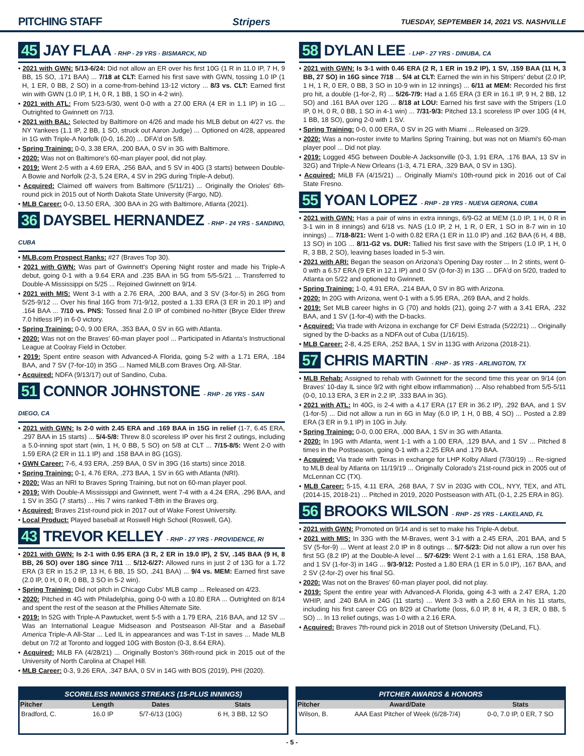PITCHING STAFF Stripers TUESDAY, SEPTEMBER 14, 2021 VS. NASHVILLE
45 JAY FLAA - RHP - 29 YRS - BISMARCK, ND
• 2021 with GWN: 5/13-6/24: Did not allow an ER over his first 10G (1 R in 11.0 IP, 7 H, 9 BB, 15 SO, .171 BAA) ... 7/18 at CLT: Earned his first save with GWN, tossing 1.0 IP (1 H, 1 ER, 0 BB, 2 SO) in a come-from-behind 13-12 victory ... 8/3 vs. CLT: Earned first win with GWN (1.0 IP, 1 H, 0 R, 1 BB, 1 SO in 4-2 win).
• 2021 with ATL: From 5/23-5/30, went 0-0 with a 27.00 ERA (4 ER in 1.1 IP) in 1G ... Outrighted to Gwinnett on 7/13.
• 2021 with BAL: Selected by Baltimore on 4/26 and made his MLB debut on 4/27 vs. the NY Yankees (1.1 IP, 2 BB, 1 SO, struck out Aaron Judge) ... Optioned on 4/28, appeared in 1G with Triple-A Norfolk (0-0, 16.20) ... DFA'd on 5/8.
• Spring Training: 0-0, 3.38 ERA, .200 BAA, 0 SV in 3G with Baltimore.
• 2020: Was not on Baltimore's 60-man player pool, did not play.
• 2019: Went 2-5 with a 4.69 ERA, .256 BAA, and 5 SV in 40G (3 starts) between Double-A Bowie and Norfolk (2-3, 5.24 ERA, 4 SV in 29G during Triple-A debut).
• Acquired: Claimed off waivers from Baltimore (5/11/21) ... Originally the Orioles' 6th-round pick in 2015 out of North Dakota State University (Fargo, ND).
• MLB Career: 0-0, 13.50 ERA, .300 BAA in 2G with Baltimore, Atlanta (2021).
36 DAYSBEL HERNANDEZ - RHP - 24 YRS - SANDINO, CUBA
• MLB.com Prospect Ranks: #27 (Braves Top 30).
• 2021 with GWN: Was part of Gwinnett's Opening Night roster and made his Triple-A debut, going 0-1 with a 9.64 ERA and .235 BAA in 5G from 5/5-5/21 ... Transferred to Double-A Mississippi on 5/25 ... Rejoined Gwinnett on 9/14.
• 2021 with MIS: Went 3-1 with a 2.76 ERA, .200 BAA, and 3 SV (3-for-5) in 26G from 5/25-9/12 ... Over his final 16G from 7/1-9/12, posted a 1.33 ERA (3 ER in 20.1 IP) and .164 BAA ... 7/10 vs. PNS: Tossed final 2.0 IP of combined no-hitter (Bryce Elder threw 7.0 hitless IP) in 6-0 victory.
• Spring Training: 0-0, 9.00 ERA, .353 BAA, 0 SV in 6G with Atlanta.
• 2020: Was not on the Braves' 60-man player pool ... Participated in Atlanta's Instructional League at Coolray Field in October.
• 2019: Spent entire season with Advanced-A Florida, going 5-2 with a 1.71 ERA, .184 BAA, and 7 SV (7-for-10) in 35G ... Named MiLB.com Braves Org. All-Star.
• Acquired: NDFA (9/13/17) out of Sandino, Cuba.
51 CONNOR JOHNSTONE - RHP - 26 YRS - SAN DIEGO, CA
• 2021 with GWN: Is 2-0 with 2.45 ERA and .169 BAA in 15G in relief (1-7, 6.45 ERA, .297 BAA in 15 starts) ... 5/4-5/8: Threw 8.0 scoreless IP over his first 2 outings, including a 5.0-inning spot start (win, 1 H, 0 BB, 5 SO) on 5/8 at CLT ... 7/15-8/5: Went 2-0 with 1.59 ERA (2 ER in 11.1 IP) and .158 BAA in 8G (1GS).
• GWN Career: 7-6, 4.93 ERA, .259 BAA, 0 SV in 39G (16 starts) since 2018.
• Spring Training: 0-1, 4.76 ERA, .273 BAA, 1 SV in 6G with Atlanta (NRI).
• 2020: Was an NRI to Braves Spring Training, but not on 60-man player pool.
• 2019: With Double-A Mississippi and Gwinnett, went 7-4 with a 4.24 ERA, .296 BAA, and 1 SV in 35G (7 starts) ... His 7 wins ranked T-8th in the Braves org.
• Acquired: Braves 21st-round pick in 2017 out of Wake Forest University.
• Local Product: Played baseball at Roswell High School (Roswell, GA).
43 TREVOR KELLEY - RHP - 27 YRS - PROVIDENCE, RI
• 2021 with GWN: Is 2-1 with 0.95 ERA (3 R, 2 ER in 19.0 IP), 2 SV, .145 BAA (9 H, 8 BB, 26 SO) over 18G since 7/11 ... 5/12-6/27: Allowed runs in just 2 of 13G for a 1.72 ERA (3 ER in 15.2 IP, 13 H, 6 BB, 15 SO, .241 BAA) ... 9/4 vs. MEM: Earned first save (2.0 IP, 0 H, 0 R, 0 BB, 3 SO in 5-2 win).
• Spring Training: Did not pitch in Chicago Cubs' MLB camp ... Released on 4/23.
• 2020: Pitched in 4G with Philadelphia, going 0-0 with a 10.80 ERA ... Outrighted on 8/14 and spent the rest of the season at the Phillies Alternate Site.
• 2019: In 52G with Triple-A Pawtucket, went 5-5 with a 1.79 ERA, .216 BAA, and 12 SV ... Was an International League Midseason and Postseason All-Star and a Baseball America Triple-A All-Star ... Led IL in appearances and was T-1st in saves ... Made MLB debut on 7/2 at Toronto and logged 10G with Boston (0-3, 8.64 ERA).
• Acquired: MiLB FA (4/28/21) ... Originally Boston's 36th-round pick in 2015 out of the University of North Carolina at Chapel Hill.
• MLB Career: 0-3, 9.26 ERA, .347 BAA, 0 SV in 14G with BOS (2019), PHI (2020).
58 DYLAN LEE - LHP - 27 YRS - DINUBA, CA
• 2021 with GWN: Is 3-1 with 0.46 ERA (2 R, 1 ER in 19.2 IP), 1 SV, .159 BAA (11 H, 3 BB, 27 SO) in 16G since 7/18 ... 5/4 at CLT: Earned the win in his Stripers' debut (2.0 IP, 1 H, 1 R, 0 ER, 0 BB, 3 SO in 10-9 win in 12 innings) ... 6/11 at MEM: Recorded his first pro hit, a double (1-for-2, R) ... 5/26-7/9: Had a 1.65 ERA (3 ER in 16.1 IP, 9 H, 2 BB, 12 SO) and .161 BAA over 12G ... 8/18 at LOU: Earned his first save with the Stripers (1.0 IP, 0 H, 0 R, 0 BB, 1 SO in 4-1 win) ... 7/31-9/3: Pitched 13.1 scoreless IP over 10G (4 H, 1 BB, 18 SO), going 2-0 with 1 SV.
• Spring Training: 0-0, 0.00 ERA, 0 SV in 2G with Miami ... Released on 3/29.
• 2020: Was a non-roster invite to Marlins Spring Training, but was not on Miami's 60-man player pool ... Did not play.
• 2019: Logged 45G between Double-A Jacksonville (0-3, 1.91 ERA, .176 BAA, 13 SV in 32G) and Triple-A New Orleans (1-3, 4.71 ERA, .329 BAA, 0 SV in 13G).
• Acquired: MiLB FA (4/15/21) ... Originally Miami's 10th-round pick in 2016 out of Cal State Fresno.
55 YOAN LOPEZ - RHP - 28 YRS - NUEVA GERONA, CUBA
• 2021 with GWN: Has a pair of wins in extra innings, 6/9-G2 at MEM (1.0 IP, 1 H, 0 R in 3-1 win in 8 innings) and 6/18 vs. NAS (1.0 IP, 2 H, 1 R, 0 ER, 1 SO in 8-7 win in 10 innings) ... 7/18-8/21: Went 1-0 with 0.82 ERA (1 ER in 11.0 IP) and .162 BAA (6 H, 4 BB, 13 SO) in 10G ... 8/11-G2 vs. DUR: Tallied his first save with the Stripers (1.0 IP, 1 H, 0 R, 3 BB, 2 SO), leaving bases loaded in 5-3 win.
• 2021 with ARI: Began the season on Arizona's Opening Day roster ... In 2 stints, went 0-0 with a 6.57 ERA (9 ER in 12.1 IP) and 0 SV (0-for-3) in 13G ... DFA'd on 5/20, traded to Atlanta on 5/22 and optioned to Gwinnett.
• Spring Training: 1-0, 4.91 ERA, .214 BAA, 0 SV in 8G with Arizona.
• 2020: In 20G with Arizona, went 0-1 with a 5.95 ERA, .269 BAA, and 2 holds.
• 2019: Set MLB career highs in G (70) and holds (21), going 2-7 with a 3.41 ERA, .232 BAA, and 1 SV (1-for-4) with the D-backs.
• Acquired: Via trade with Arizona in exchange for CF Deivi Estrada (5/22/21) ... Originally signed by the D-backs as a NDFA out of Cuba (1/16/15).
• MLB Career: 2-8, 4.25 ERA, .252 BAA, 1 SV in 113G with Arizona (2018-21).
57 CHRIS MARTIN - RHP - 35 YRS - ARLINGTON, TX
• MLB Rehab: Assigned to rehab with Gwinnett for the second time this year on 9/14 (on Braves' 10-day IL since 9/2 with right elbow inflammation) ... Also rehabbed from 5/5-5/11 (0-0, 10.13 ERA, 3 ER in 2.2 IP, .333 BAA in 3G).
• 2021 with ATL: In 40G, is 2-4 with a 4.17 ERA (17 ER in 36.2 IP), .292 BAA, and 1 SV (1-for-5) ... Did not allow a run in 6G in May (6.0 IP, 1 H, 0 BB, 4 SO) ... Posted a 2.89 ERA (3 ER in 9.1 IP) in 10G in July.
• Spring Training: 0-0, 0.00 ERA, .000 BAA, 1 SV in 3G with Atlanta.
• 2020: In 19G with Atlanta, went 1-1 with a 1.00 ERA, .129 BAA, and 1 SV ... Pitched 8 times in the Postseason, going 0-1 with a 2.25 ERA and .179 BAA.
• Acquired: Via trade with Texas in exchange for LHP Kolby Allard (7/30/19) ... Re-signed to MLB deal by Atlanta on 11/19/19 ... Originally Colorado's 21st-round pick in 2005 out of McLennan CC (TX).
• MLB Career: 5-15, 4.11 ERA, .268 BAA, 7 SV in 203G with COL, NYY, TEX, and ATL (2014-15, 2018-21) ... Pitched in 2019, 2020 Postseason with ATL (0-1, 2.25 ERA in 8G).
56 BROOKS WILSON - RHP - 25 YRS - LAKELAND, FL
• 2021 with GWN: Promoted on 9/14 and is set to make his Triple-A debut.
• 2021 with MIS: In 33G with the M-Braves, went 3-1 with a 2.45 ERA, .201 BAA, and 5 SV (5-for-9) ... Went at least 2.0 IP in 8 outings ... 5/7-5/23: Did not allow a run over his first 5G (8.2 IP) at the Double-A level ... 5/7-6/29: Went 2-1 with a 1.61 ERA, .158 BAA, and 1 SV (1-for-3) in 14G ... 9/3-9/12: Posted a 1.80 ERA (1 ER in 5.0 IP), .167 BAA, and 2 SV (2-for-2) over his final 5G.
• 2020: Was not on the Braves' 60-man player pool, did not play.
• 2019: Spent the entire year with Advanced-A Florida, going 4-3 with a 2.47 ERA, 1.20 WHIP, and .240 BAA in 24G (11 starts) ... Went 3-3 with a 2.60 ERA in his 11 starts, including his first career CG on 8/29 at Charlotte (loss, 6.0 IP, 8 H, 4 R, 3 ER, 0 BB, 5 SO) ... In 13 relief outings, was 1-0 with a 2.16 ERA.
• Acquired: Braves 7th-round pick in 2018 out of Stetson University (DeLand, FL).
SCORELESS INNINGS STREAKS (15-PLUS INNINGS)
| Pitcher | Length | Dates | Stats |
| --- | --- | --- | --- |
| Bradford, C. | 16.0 IP | 5/7-6/13 (10G) | 6 H, 3 BB, 12 SO |
PITCHER AWARDS & HONORS
| Pitcher | Award/Date | Stats |
| --- | --- | --- |
| Wilson, B. | AAA East Pitcher of Week (6/28-7/4) | 0-0, 7.0 IP, 0 ER, 7 SO |
- 5 -